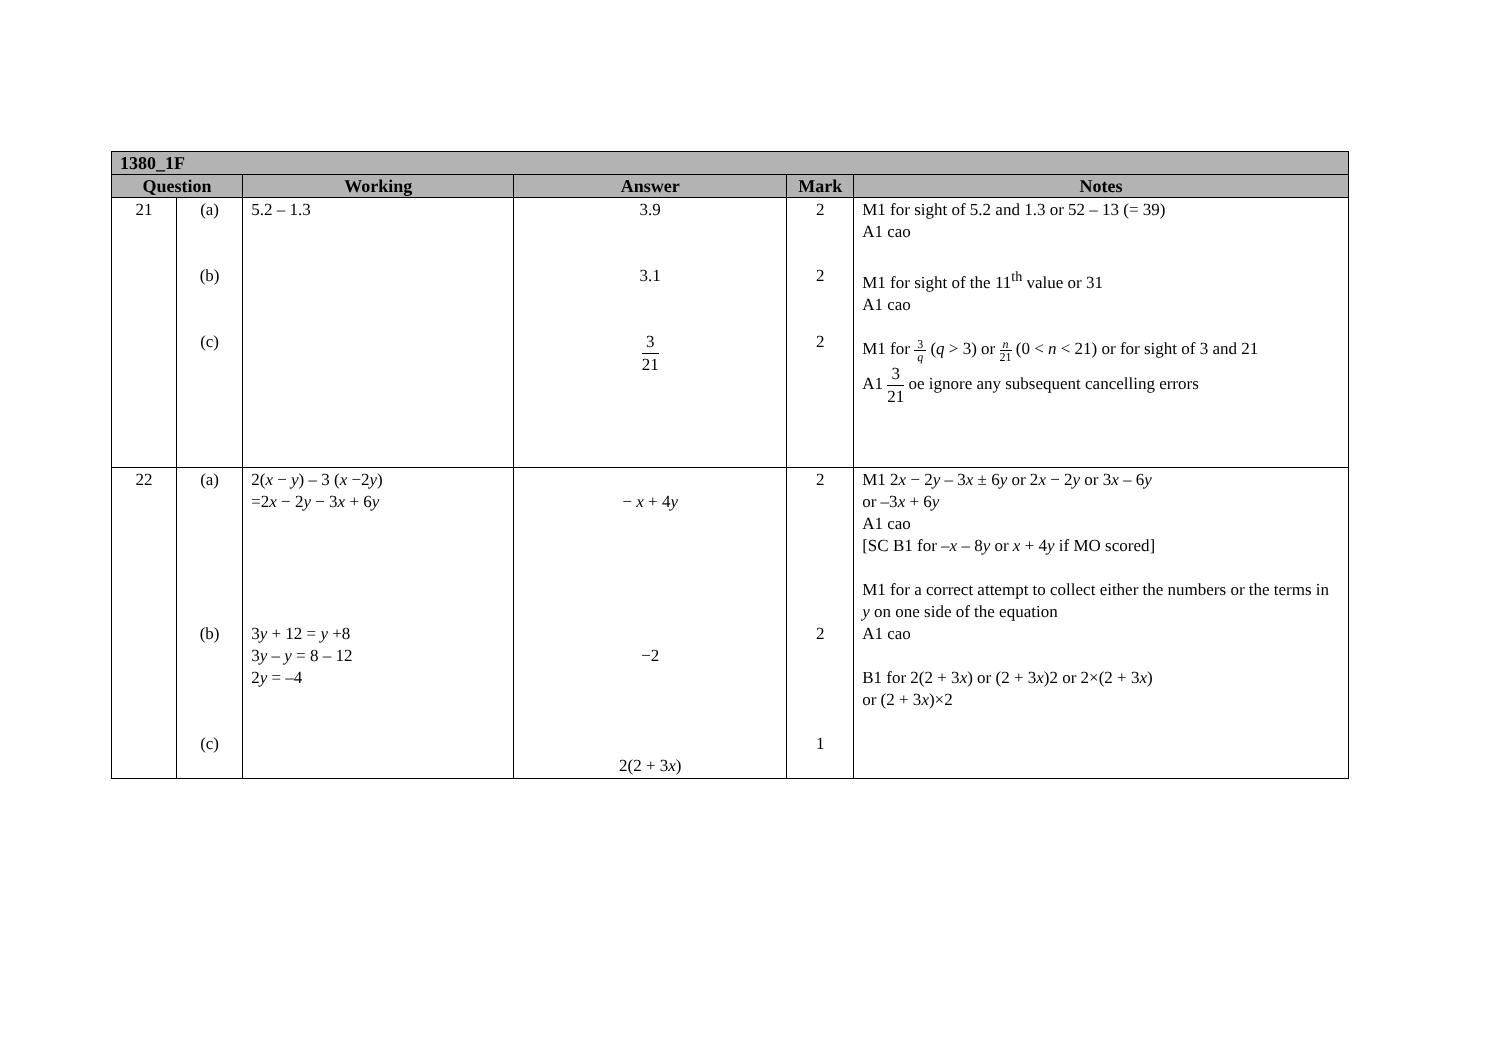| 1380_1F | | | | | |
| --- | --- | --- | --- | --- | --- |
| Question | | Working | Answer | Mark | Notes |
| 21 | (a) (b) (c) | 5.2 – 1.3 | 3.9 3.1 3 21 | 2 2 2 | M1 for sight of 5.2 and 1.3 or 52 – 13 (= 39) A1 cao M1 for sight of the 11<sup>th</sup> value or 31 A1 cao M1 for 3 q ( q > 3) or n 21 (0 < n < 21) or for sight of 3 and 21 A1 3 21 oe ignore any subsequent cancelling errors |
| 22 | (a) (b) (c) | 2( x − y ) – 3 ( x −2 y ) =2 x − 2 y − 3 x + 6 y 3 y + 12 = y +8 3 y – y = 8 – 12 2 y = –4 | − x + 4 y −2 2(2 + 3 x ) | 2 2 1 | M1 2 x − 2 y – 3 x ± 6 y or 2 x − 2 y or 3 x – 6 y or –3 x + 6 y A1 cao [SC B1 for – x – 8 y or x + 4 y if MO scored] M1 for a correct attempt to collect either the numbers or the terms in y on one side of the equation A1 cao B1 for 2(2 + 3 x ) or (2 + 3 x )2 or 2×(2 + 3 x ) or (2 + 3 x )×2 |